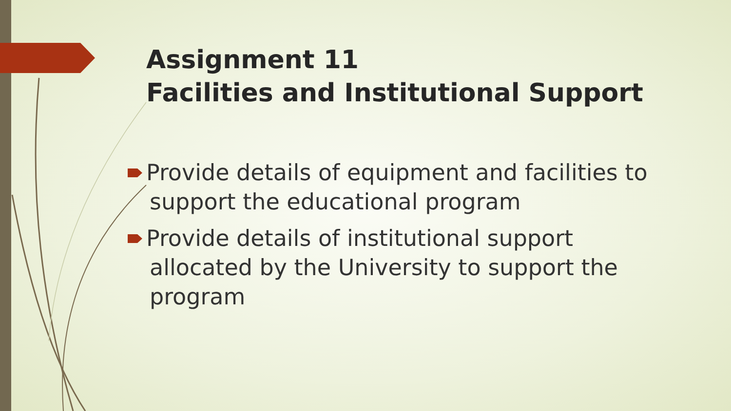Assignment 11
Facilities and Institutional Support
Provide details of equipment and facilities to support the educational program
Provide details of institutional support allocated by the University to support the program